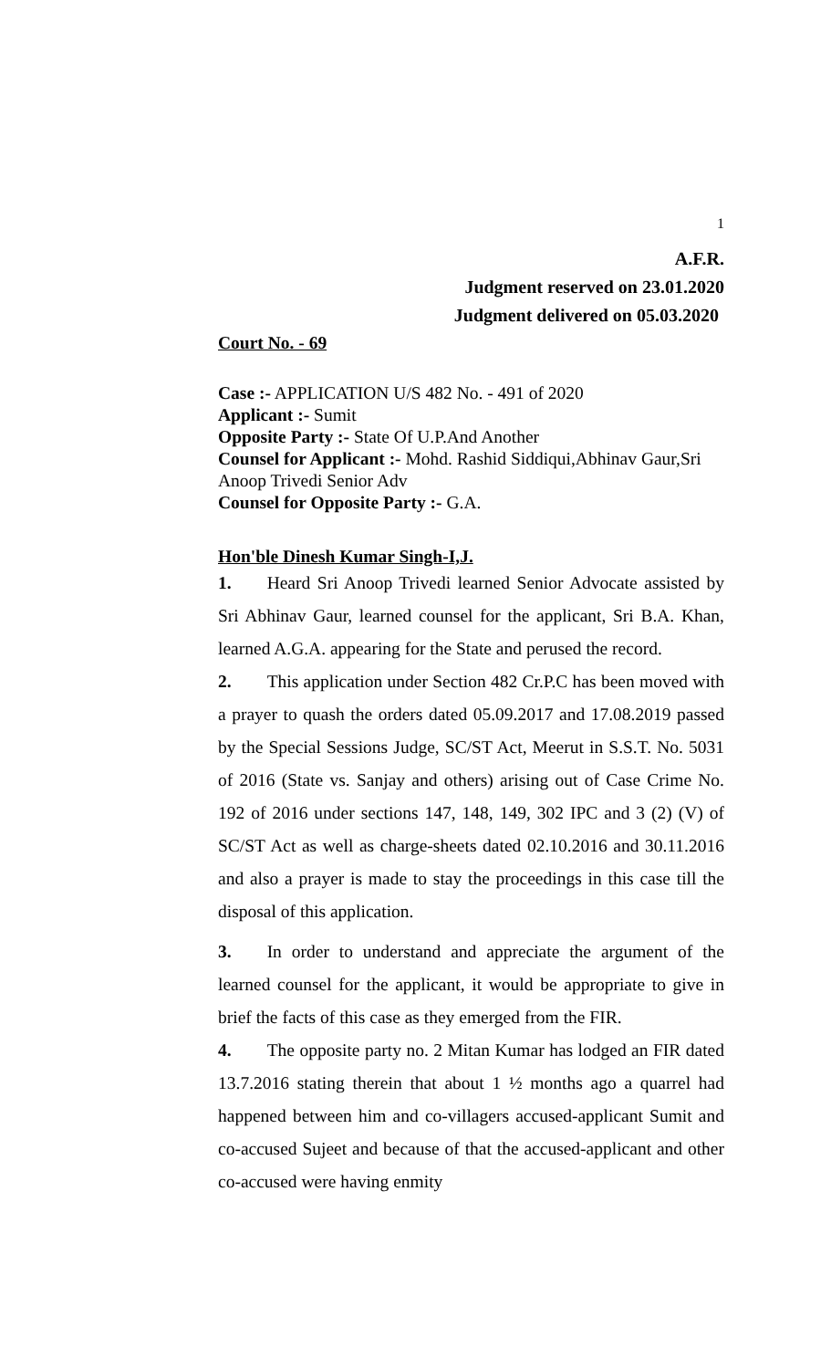1
A.F.R.
Judgment reserved on 23.01.2020
Judgment delivered on 05.03.2020
Court No. - 69
Case :- APPLICATION U/S 482 No. - 491 of 2020
Applicant :- Sumit
Opposite Party :- State Of U.P.And Another
Counsel for Applicant :- Mohd. Rashid Siddiqui,Abhinav Gaur,Sri Anoop Trivedi Senior Adv
Counsel for Opposite Party :- G.A.
Hon'ble Dinesh Kumar Singh-I,J.
1.  Heard Sri Anoop Trivedi learned Senior Advocate assisted by Sri Abhinav Gaur, learned counsel for the applicant, Sri B.A. Khan, learned A.G.A. appearing for the State and perused the record.
2.  This application under Section 482 Cr.P.C has been moved with a prayer to quash the orders dated 05.09.2017 and 17.08.2019 passed by the Special Sessions Judge, SC/ST Act, Meerut in S.S.T. No. 5031 of 2016 (State vs. Sanjay and others) arising out of Case Crime No. 192 of 2016 under sections 147, 148, 149, 302 IPC and 3 (2) (V) of SC/ST Act as well as charge-sheets dated 02.10.2016 and 30.11.2016 and also a prayer is made to stay the proceedings in this case till the disposal of this application.
3.  In order to understand and appreciate the argument of the learned counsel for the applicant, it would be appropriate to give in brief the facts of this case as they emerged from the FIR.
4.  The opposite party no. 2 Mitan Kumar has lodged an FIR dated 13.7.2016 stating therein that about 1 ½ months ago a quarrel had happened between him and co-villagers accused-applicant Sumit and co-accused Sujeet and because of that the accused-applicant and other co-accused were having enmity